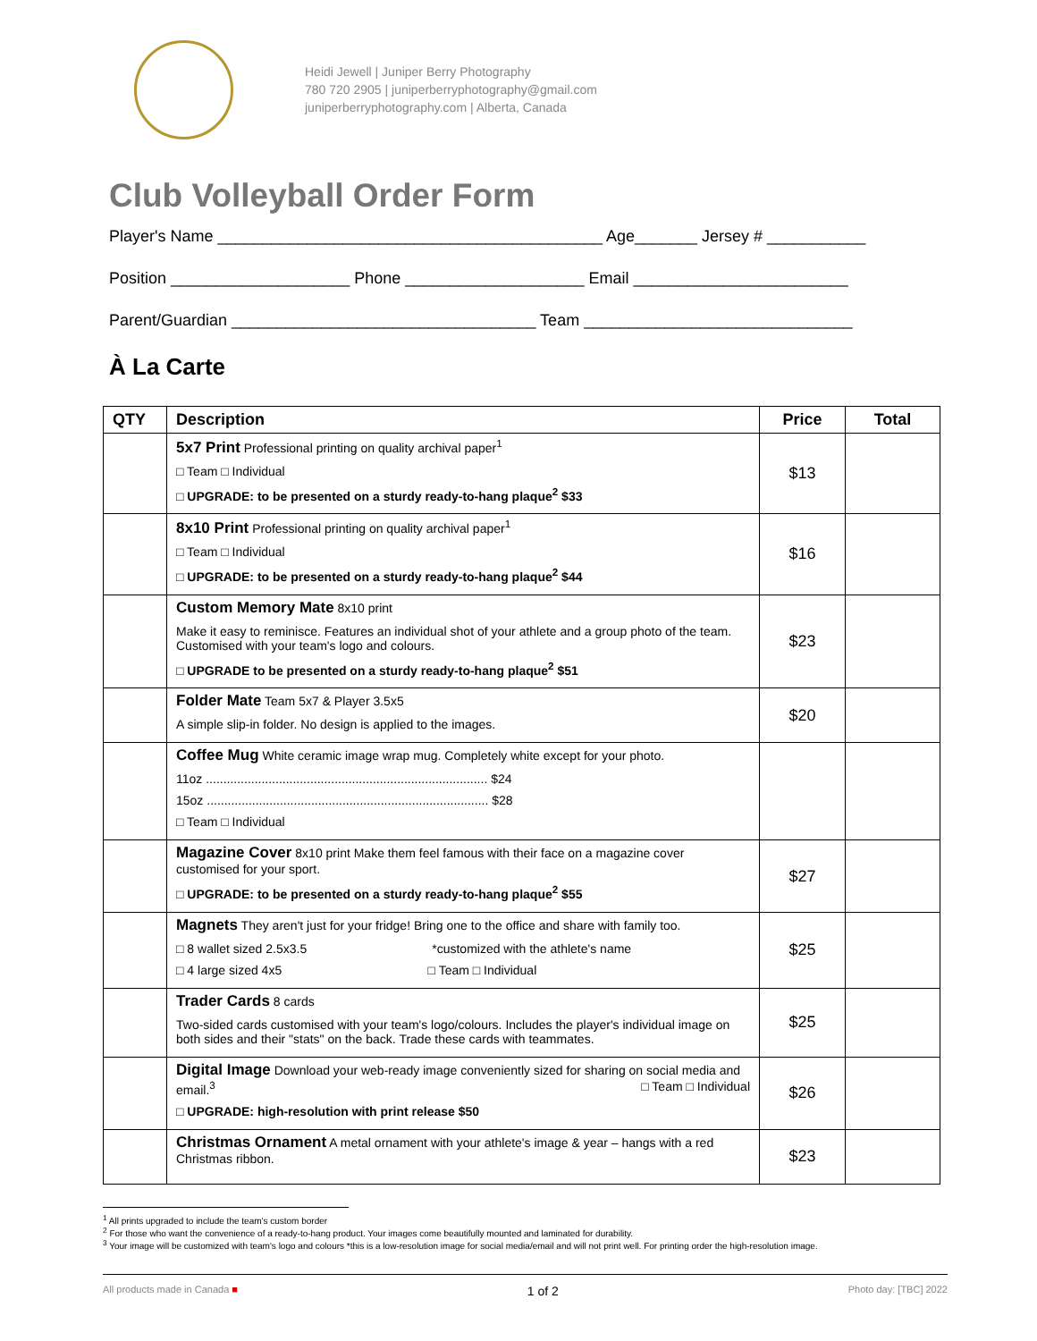Heidi Jewell | Juniper Berry Photography
780 720 2905 | juniperberryphotography@gmail.com
juniperberryphotography.com | Alberta, Canada
Club Volleyball Order Form
Player's Name ___________________________________________ Age_______ Jersey # ___________
Position ____________________ Phone ____________________ Email ________________________
Parent/Guardian __________________________________ Team ______________________________
À La Carte
| QTY | Description | Price | Total |
| --- | --- | --- | --- |
| | 5x7 Print Professional printing on quality archival paper<sup>1</sup> □ Team □ Individual □ UPGRADE: to be presented on a sturdy ready-to-hang plaque<sup>2</sup> $33 | $13 | |
| | 8x10 Print Professional printing on quality archival paper<sup>1</sup> □ Team □ Individual □ UPGRADE: to be presented on a sturdy ready-to-hang plaque<sup>2</sup> $44 | $16 | |
| | Custom Memory Mate 8x10 print Make it easy to reminisce. Features an individual shot of your athlete and a group photo of the team. Customised with your team's logo and colours. □ UPGRADE to be presented on a sturdy ready-to-hang plaque<sup>2</sup> $51 | $23 | |
| | Folder Mate Team 5x7 & Player 3.5x5 A simple slip-in folder. No design is applied to the images. | $20 | |
| | Coffee Mug White ceramic image wrap mug. Completely white except for your photo. 11oz ................................................................................. $24 15oz ................................................................................. $28 □ Team □ Individual | | |
| | Magazine Cover 8x10 print Make them feel famous with their face on a magazine cover customised for your sport. □ UPGRADE: to be presented on a sturdy ready-to-hang plaque<sup>2</sup> $55 | $27 | |
| | Magnets They aren't just for your fridge! Bring one to the office and share with family too. □ 8 wallet sized 2.5x3.5 *customized with the athlete's name □ 4 large sized 4x5 □ Team □ Individual | $25 | |
| | Trader Cards 8 cards Two-sided cards customised with your team's logo/colours. Includes the player's individual image on both sides and their "stats" on the back. Trade these cards with teammates. | $25 | |
| | Digital Image Download your web-ready image conveniently sized for sharing on social media and email.<sup>3</sup> □ Team □ Individual □ UPGRADE: high-resolution with print release $50 | $26 | |
| | Christmas Ornament A metal ornament with your athlete's image & year – hangs with a red Christmas ribbon. | $23 | |
<sup>1</sup> All prints upgraded to include the team's custom border
<sup>2</sup> For those who want the convenience of a ready-to-hang product. Your images come beautifully mounted and laminated for durability.
<sup>3</sup> Your image will be customized with team's logo and colours *this is a low-resolution image for social media/email and will not print well. For printing order the high-resolution image.
All products made in Canada ■ 1 of 2 Photo day: [TBC] 2022